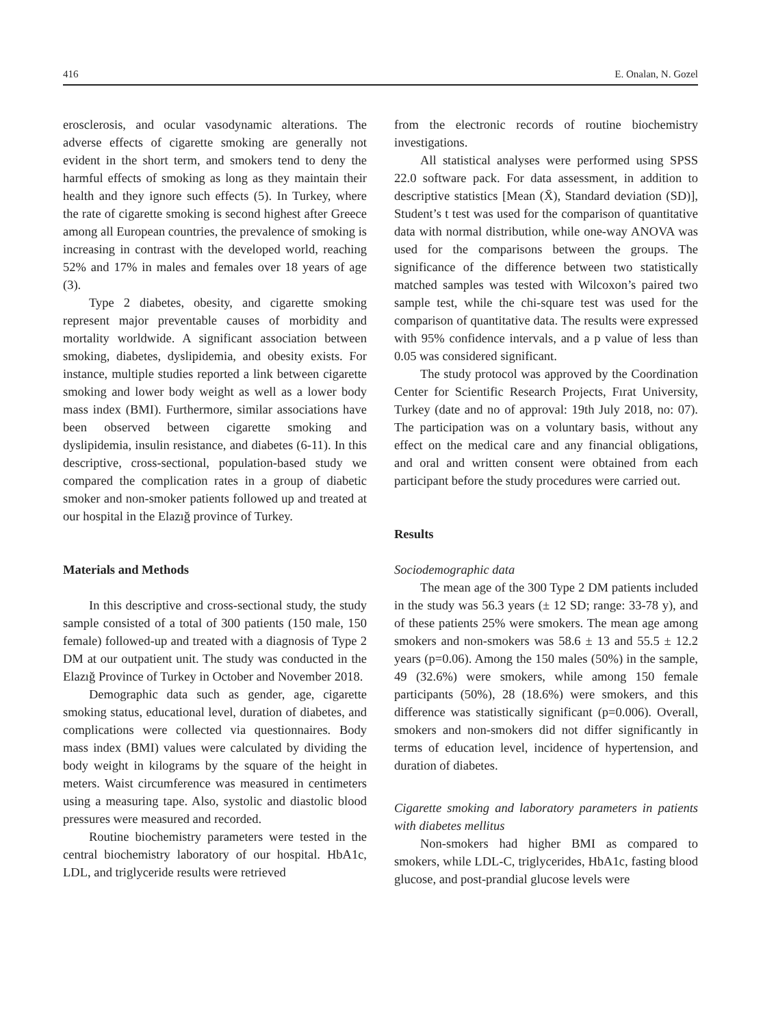416 E. Onalan, N. Gozel
erosclerosis, and ocular vasodynamic alterations. The adverse effects of cigarette smoking are generally not evident in the short term, and smokers tend to deny the harmful effects of smoking as long as they maintain their health and they ignore such effects (5). In Turkey, where the rate of cigarette smoking is second highest after Greece among all European countries, the prevalence of smoking is increasing in contrast with the developed world, reaching 52% and 17% in males and females over 18 years of age (3).
Type 2 diabetes, obesity, and cigarette smoking represent major preventable causes of morbidity and mortality worldwide. A significant association between smoking, diabetes, dyslipidemia, and obesity exists. For instance, multiple studies reported a link between cigarette smoking and lower body weight as well as a lower body mass index (BMI). Furthermore, similar associations have been observed between cigarette smoking and dyslipidemia, insulin resistance, and diabetes (6-11). In this descriptive, cross-sectional, population-based study we compared the complication rates in a group of diabetic smoker and non-smoker patients followed up and treated at our hospital in the Elazığ province of Turkey.
Materials and Methods
In this descriptive and cross-sectional study, the study sample consisted of a total of 300 patients (150 male, 150 female) followed-up and treated with a diagnosis of Type 2 DM at our outpatient unit. The study was conducted in the Elazığ Province of Turkey in October and November 2018.
Demographic data such as gender, age, cigarette smoking status, educational level, duration of diabetes, and complications were collected via questionnaires. Body mass index (BMI) values were calculated by dividing the body weight in kilograms by the square of the height in meters. Waist circumference was measured in centimeters using a measuring tape. Also, systolic and diastolic blood pressures were measured and recorded.
Routine biochemistry parameters were tested in the central biochemistry laboratory of our hospital. HbA1c, LDL, and triglyceride results were retrieved
from the electronic records of routine biochemistry investigations.
All statistical analyses were performed using SPSS 22.0 software pack. For data assessment, in addition to descriptive statistics [Mean (X̄), Standard deviation (SD)], Student’s t test was used for the comparison of quantitative data with normal distribution, while one-way ANOVA was used for the comparisons between the groups. The significance of the difference between two statistically matched samples was tested with Wilcoxon’s paired two sample test, while the chi-square test was used for the comparison of quantitative data. The results were expressed with 95% confidence intervals, and a p value of less than 0.05 was considered significant.
The study protocol was approved by the Coordination Center for Scientific Research Projects, Fırat University, Turkey (date and no of approval: 19th July 2018, no: 07). The participation was on a voluntary basis, without any effect on the medical care and any financial obligations, and oral and written consent were obtained from each participant before the study procedures were carried out.
Results
Sociodemographic data
The mean age of the 300 Type 2 DM patients included in the study was 56.3 years (± 12 SD; range: 33-78 y), and of these patients 25% were smokers. The mean age among smokers and non-smokers was 58.6 ± 13 and 55.5 ± 12.2 years (p=0.06). Among the 150 males (50%) in the sample, 49 (32.6%) were smokers, while among 150 female participants (50%), 28 (18.6%) were smokers, and this difference was statistically significant (p=0.006). Overall, smokers and non-smokers did not differ significantly in terms of education level, incidence of hypertension, and duration of diabetes.
Cigarette smoking and laboratory parameters in patients with diabetes mellitus
Non-smokers had higher BMI as compared to smokers, while LDL-C, triglycerides, HbA1c, fasting blood glucose, and post-prandial glucose levels were